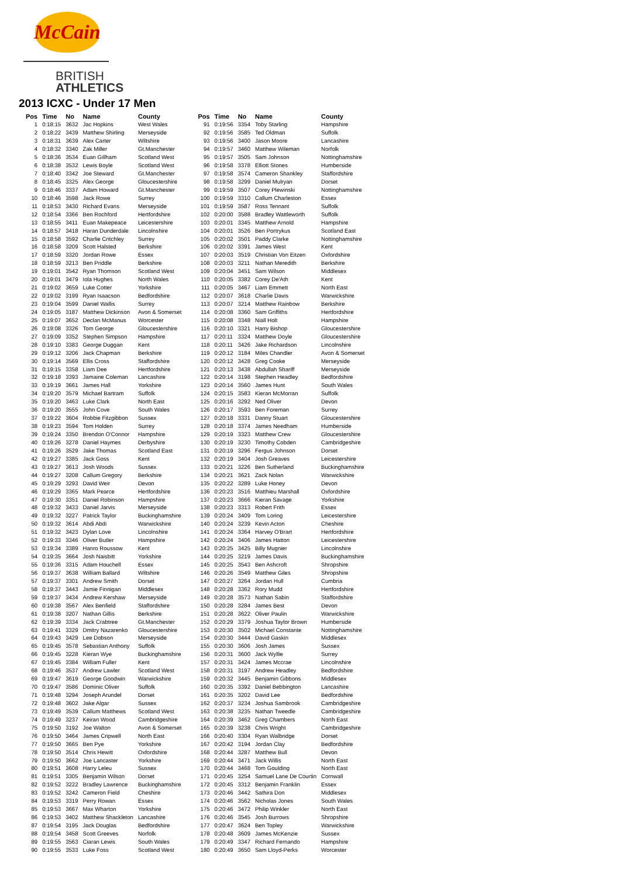McCain
BRITISH
ATHLETICS
2013 ICXC - Under 17 Men
| Pos | Time | No | Name | County |
| --- | --- | --- | --- | --- |
| 1 | 0:18:15 | 3632 | Jac Hopkins | West Wales |
| 2 | 0:18:22 | 3439 | Matthew Shirling | Merseyside |
| 3 | 0:18:31 | 3639 | Alex Carter | Wiltshire |
| 4 | 0:18:32 | 3340 | Zak Miller | Gt.Manchester |
| 5 | 0:18:36 | 3534 | Euan Gillham | Scotland West |
| 6 | 0:18:38 | 3532 | Lewis Boyle | Scotland West |
| 7 | 0:18:40 | 3342 | Joe Steward | Gt.Manchester |
| 8 | 0:18:45 | 3325 | Alex George | Gloucestershire |
| 9 | 0:18:46 | 3337 | Adam Howard | Gt.Manchester |
| 10 | 0:18:46 | 3598 | Jack Rowe | Surrey |
| 11 | 0:18:53 | 3430 | Richard Evans | Merseyside |
| 12 | 0:18:54 | 3366 | Ben Rochford | Hertfordshire |
| 13 | 0:18:55 | 3411 | Euan Makepeace | Leicestershire |
| 14 | 0:18:57 | 3418 | Haran Dunderdale | Lincolnshire |
| 15 | 0:18:58 | 3592 | Charlie Critchley | Surrey |
| 16 | 0:18:58 | 3209 | Scott Halsted | Berkshire |
| 17 | 0:18:59 | 3320 | Jordan Rowe | Essex |
| 18 | 0:18:59 | 3213 | Ben Priddle | Berkshire |
| 19 | 0:19:01 | 3542 | Ryan Thomson | Scotland West |
| 20 | 0:19:01 | 3479 | Iola Hughes | North Wales |
| 21 | 0:19:02 | 3659 | Luke Cotter | Yorkshire |
| 22 | 0:19:02 | 3199 | Ryan Isaacson | Bedfordshire |
| 23 | 0:19:04 | 3599 | Daniel Wallis | Surrey |
| 24 | 0:19:05 | 3187 | Matthew Dickinson | Avon & Somerset |
| 25 | 0:19:07 | 3652 | Declan McManus | Worcester |
| 26 | 0:19:08 | 3326 | Tom George | Gloucestershire |
| 27 | 0:19:09 | 3352 | Stephen Simpson | Hampshire |
| 28 | 0:19:10 | 3383 | George Duggan | Kent |
| 29 | 0:19:12 | 3206 | Jack Chapman | Berkshire |
| 30 | 0:19:14 | 3569 | Ellis Cross | Staffordshire |
| 31 | 0:19:15 | 3358 | Liam Dee | Hertfordshire |
| 32 | 0:19:18 | 3393 | Jamaine Coleman | Lancashire |
| 33 | 0:19:19 | 3661 | James Hall | Yorkshire |
| 34 | 0:19:20 | 3579 | Michael Bartram | Suffolk |
| 35 | 0:19:20 | 3463 | Luke Clark | North East |
| 36 | 0:19:20 | 3555 | John Cove | South Wales |
| 37 | 0:19:22 | 3604 | Robbie Fitzgibbon | Sussex |
| 38 | 0:19:23 | 3594 | Tom Holden | Surrey |
| 39 | 0:19:24 | 3350 | Brendon O'Connor | Hampshire |
| 40 | 0:19:26 | 3278 | Daniel Haymes | Derbyshire |
| 41 | 0:19:26 | 3529 | Jake Thomas | Scotland East |
| 42 | 0:19:27 | 3385 | Jack Goss | Kent |
| 43 | 0:19:27 | 3613 | Josh Woods | Sussex |
| 44 | 0:19:27 | 3208 | Callum Gregory | Berkshire |
| 45 | 0:19:29 | 3293 | David Weir | Devon |
| 46 | 0:19:29 | 3365 | Mark Pearce | Hertfordshire |
| 47 | 0:19:30 | 3351 | Daniel Robinson | Hampshire |
| 48 | 0:19:32 | 3433 | Daniel Jarvis | Merseyside |
| 49 | 0:19:32 | 3227 | Patrick Taylor | Buckinghamshire |
| 50 | 0:19:32 | 3614 | Abdi Abdi | Warwickshire |
| 51 | 0:19:32 | 3423 | Dylan Love | Lincolnshire |
| 52 | 0:19:33 | 3346 | Oliver Butler | Hampshire |
| 53 | 0:19:34 | 3389 | Hanro Roussow | Kent |
| 54 | 0:19:35 | 3664 | Josh Naisbitt | Yorkshire |
| 55 | 0:19:36 | 3315 | Adam Houchell | Essex |
| 56 | 0:19:37 | 3638 | William Ballard | Wiltshire |
| 57 | 0:19:37 | 3301 | Andrew Smith | Dorset |
| 58 | 0:19:37 | 3443 | Jamie Finnigan | Middlesex |
| 59 | 0:19:37 | 3434 | Andrew Kershaw | Merseyside |
| 60 | 0:19:38 | 3567 | Alex Benfield | Staffordshire |
| 61 | 0:19:38 | 3207 | Nathan Gillis | Berkshire |
| 62 | 0:19:39 | 3334 | Jack Crabtree | Gt.Manchester |
| 63 | 0:19:41 | 3329 | Dmitry Nazarenko | Gloucestershire |
| 64 | 0:19:43 | 3429 | Lee Dobson | Merseyside |
| 65 | 0:19:45 | 3578 | Sebastian Anthony | Suffolk |
| 66 | 0:19:45 | 3228 | Kieran Wye | Buckinghamshire |
| 67 | 0:19:45 | 3384 | William Fuller | Kent |
| 68 | 0:19:46 | 3537 | Andrew Lawler | Scotland West |
| 69 | 0:19:47 | 3619 | George Goodwin | Warwickshire |
| 70 | 0:19:47 | 3586 | Dominic Oliver | Suffolk |
| 71 | 0:19:48 | 3294 | Joseph Arundel | Dorset |
| 72 | 0:19:48 | 3602 | Jake Algar | Sussex |
| 73 | 0:19:49 | 3539 | Callum Matthews | Scotland West |
| 74 | 0:19:49 | 3237 | Keiran Wood | Cambridgeshire |
| 75 | 0:19:50 | 3192 | Joe Walton | Avon & Somerset |
| 76 | 0:19:50 | 3464 | James Cripwell | North East |
| 77 | 0:19:50 | 3665 | Ben Pye | Yorkshire |
| 78 | 0:19:50 | 3514 | Chris Hewitt | Oxfordshire |
| 79 | 0:19:50 | 3662 | Joe Lancaster | Yorkshire |
| 80 | 0:19:51 | 3608 | Harry Leleu | Sussex |
| 81 | 0:19:51 | 3305 | Benjamin Wilson | Dorset |
| 82 | 0:19:52 | 3222 | Bradley Lawrence | Buckinghamshire |
| 83 | 0:19:52 | 3242 | Cameron Field | Cheshire |
| 84 | 0:19:53 | 3319 | Perry Rowan | Essex |
| 85 | 0:19:53 | 3667 | Max Wharton | Yorkshire |
| 86 | 0:19:53 | 3402 | Matthew Shackleton | Lancashire |
| 87 | 0:19:54 | 3195 | Jack Douglas | Bedfordshire |
| 88 | 0:19:54 | 3458 | Scott Greeves | Norfolk |
| 89 | 0:19:55 | 3563 | Ciaran Lewis | South Wales |
| 90 | 0:19:55 | 3533 | Luke Foss | Scotland West |
| Pos | Time | No | Name | County |
| --- | --- | --- | --- | --- |
| 91 | 0:19:56 | 3354 | Toby Starling | Hampshire |
| 92 | 0:19:56 | 3585 | Ted Oldman | Suffolk |
| 93 | 0:19:56 | 3400 | Jason Moore | Lancashire |
| 94 | 0:19:57 | 3460 | Matthew Wileman | Norfolk |
| 95 | 0:19:57 | 3505 | Sam Johnson | Nottinghamshire |
| 96 | 0:19:58 | 3378 | Elliott Stones | Humberside |
| 97 | 0:19:58 | 3574 | Cameron Shankley | Staffordshire |
| 98 | 0:19:58 | 3299 | Daniel Mulryan | Dorset |
| 99 | 0:19:59 | 3507 | Corey Plewinski | Nottinghamshire |
| 100 | 0:19:59 | 3310 | Callum Charleston | Essex |
| 101 | 0:19:59 | 3587 | Ross Tennant | Suffolk |
| 102 | 0:20:00 | 3588 | Bradley Wattleworth | Suffolk |
| 103 | 0:20:01 | 3345 | Matthew Arnold | Hampshire |
| 104 | 0:20:01 | 3526 | Ben Portrykus | Scotland East |
| 105 | 0:20:02 | 3501 | Paddy Clarke | Nottinghamshire |
| 106 | 0:20:02 | 3391 | James West | Kent |
| 107 | 0:20:03 | 3519 | Christian Von Eitzen | Oxfordshire |
| 108 | 0:20:03 | 3211 | Nathan Meredith | Berkshire |
| 109 | 0:20:04 | 3451 | Sam Wilson | Middlesex |
| 110 | 0:20:05 | 3382 | Corey De'Ath | Kent |
| 111 | 0:20:05 | 3467 | Liam Emmett | North East |
| 112 | 0:20:07 | 3618 | Charlie Davis | Warwickshire |
| 113 | 0:20:07 | 3214 | Matthew Rainbow | Berkshire |
| 114 | 0:20:08 | 3360 | Sam Griffiths | Hertfordshire |
| 115 | 0:20:08 | 3348 | Niall Holt | Hampshire |
| 116 | 0:20:10 | 3321 | Harry Bishop | Gloucestershire |
| 117 | 0:20:11 | 3324 | Matthew Doyle | Gloucestershire |
| 118 | 0:20:11 | 3426 | Jake Richardson | Lincolnshire |
| 119 | 0:20:12 | 3184 | Miles Chandler | Avon & Somerset |
| 120 | 0:20:12 | 3428 | Greg Cooke | Merseyside |
| 121 | 0:20:13 | 3438 | Abdullah Shariff | Merseyside |
| 122 | 0:20:14 | 3198 | Stephen Headley | Bedfordshire |
| 123 | 0:20:14 | 3560 | James Hunt | South Wales |
| 124 | 0:20:15 | 3583 | Kieran McMorran | Suffolk |
| 125 | 0:20:16 | 3292 | Ned Oliver | Devon |
| 126 | 0:20:17 | 3593 | Ben Foreman | Surrey |
| 127 | 0:20:18 | 3331 | Danny Stuart | Gloucestershire |
| 128 | 0:20:18 | 3374 | James Needham | Humberside |
| 129 | 0:20:19 | 3323 | Matthew Crew | Gloucestershire |
| 130 | 0:20:19 | 3230 | Timothy Cobden | Cambridgeshire |
| 131 | 0:20:19 | 3296 | Fergus Johnson | Dorset |
| 132 | 0:20:19 | 3404 | Josh Greaves | Leicestershire |
| 133 | 0:20:21 | 3226 | Ben Sutherland | Buckinghamshire |
| 134 | 0:20:21 | 3621 | Zack Nolan | Warwickshire |
| 135 | 0:20:22 | 3289 | Luke Honey | Devon |
| 136 | 0:20:23 | 3516 | Matthieu Marshall | Oxfordshire |
| 137 | 0:20:23 | 3666 | Kieran Savage | Yorkshire |
| 138 | 0:20:23 | 3313 | Robert Frith | Essex |
| 139 | 0:20:24 | 3409 | Tom Loring | Leicestershire |
| 140 | 0:20:24 | 3239 | Kevin Acton | Cheshire |
| 141 | 0:20:24 | 3364 | Harvey O'Brart | Hertfordshire |
| 142 | 0:20:24 | 3406 | James Hatton | Leicestershire |
| 143 | 0:20:25 | 3425 | Billy Mugnier | Lincolnshire |
| 144 | 0:20:25 | 3219 | James Davis | Buckinghamshire |
| 145 | 0:20:25 | 3543 | Ben Ashcroft | Shropshire |
| 146 | 0:20:26 | 3549 | Matthew Giles | Shropshire |
| 147 | 0:20:27 | 3264 | Jordan Hull | Cumbria |
| 148 | 0:20:28 | 3362 | Rory Mudd | Hertfordshire |
| 149 | 0:20:28 | 3573 | Nathan Sabin | Staffordshire |
| 150 | 0:20:28 | 3284 | James Best | Devon |
| 151 | 0:20:28 | 3622 | Oliver Paulin | Warwickshire |
| 152 | 0:20:29 | 3379 | Joshua Taylor Brown | Humberside |
| 153 | 0:20:30 | 3502 | Michael Constante | Nottinghamshire |
| 154 | 0:20:30 | 3444 | David Gaskin | Middlesex |
| 155 | 0:20:30 | 3606 | Josh James | Sussex |
| 156 | 0:20:31 | 3600 | Jack Wyllie | Surrey |
| 157 | 0:20:31 | 3424 | James Mccrae | Lincolnshire |
| 158 | 0:20:31 | 3197 | Andrew Headley | Bedfordshire |
| 159 | 0:20:32 | 3445 | Benjamin Gibbons | Middlesex |
| 160 | 0:20:35 | 3392 | Daniel Bebbington | Lancashire |
| 161 | 0:20:35 | 3202 | David Lee | Bedfordshire |
| 162 | 0:20:37 | 3234 | Joshua Sambrook | Cambridgeshire |
| 163 | 0:20:38 | 3235 | Nathan Tweedle | Cambridgeshire |
| 164 | 0:20:39 | 3462 | Greg Chambers | North East |
| 165 | 0:20:39 | 3238 | Chris Wright | Cambridgeshire |
| 166 | 0:20:40 | 3304 | Ryan Walbridge | Dorset |
| 167 | 0:20:42 | 3194 | Jordan Clay | Bedfordshire |
| 168 | 0:20:44 | 3287 | Matthew Bull | Devon |
| 169 | 0:20:44 | 3471 | Jack Willis | North East |
| 170 | 0:20:44 | 3468 | Tom Goulding | North East |
| 171 | 0:20:45 | 3254 | Samuel Lane De Courtin | Cornwall |
| 172 | 0:20:45 | 3312 | Benjamin Franklin | Essex |
| 173 | 0:20:46 | 3442 | Sathira Don | Middlesex |
| 174 | 0:20:46 | 3562 | Nicholas Jones | South Wales |
| 175 | 0:20:46 | 3472 | Philip Winkler | North East |
| 176 | 0:20:46 | 3545 | Josh Burrows | Shropshire |
| 177 | 0:20:47 | 3624 | Ben Topley | Warwickshire |
| 178 | 0:20:48 | 3609 | James McKenzie | Sussex |
| 179 | 0:20:49 | 3347 | Richard Fernando | Hampshire |
| 180 | 0:20:49 | 3650 | Sam Lloyd-Perks | Worcester |